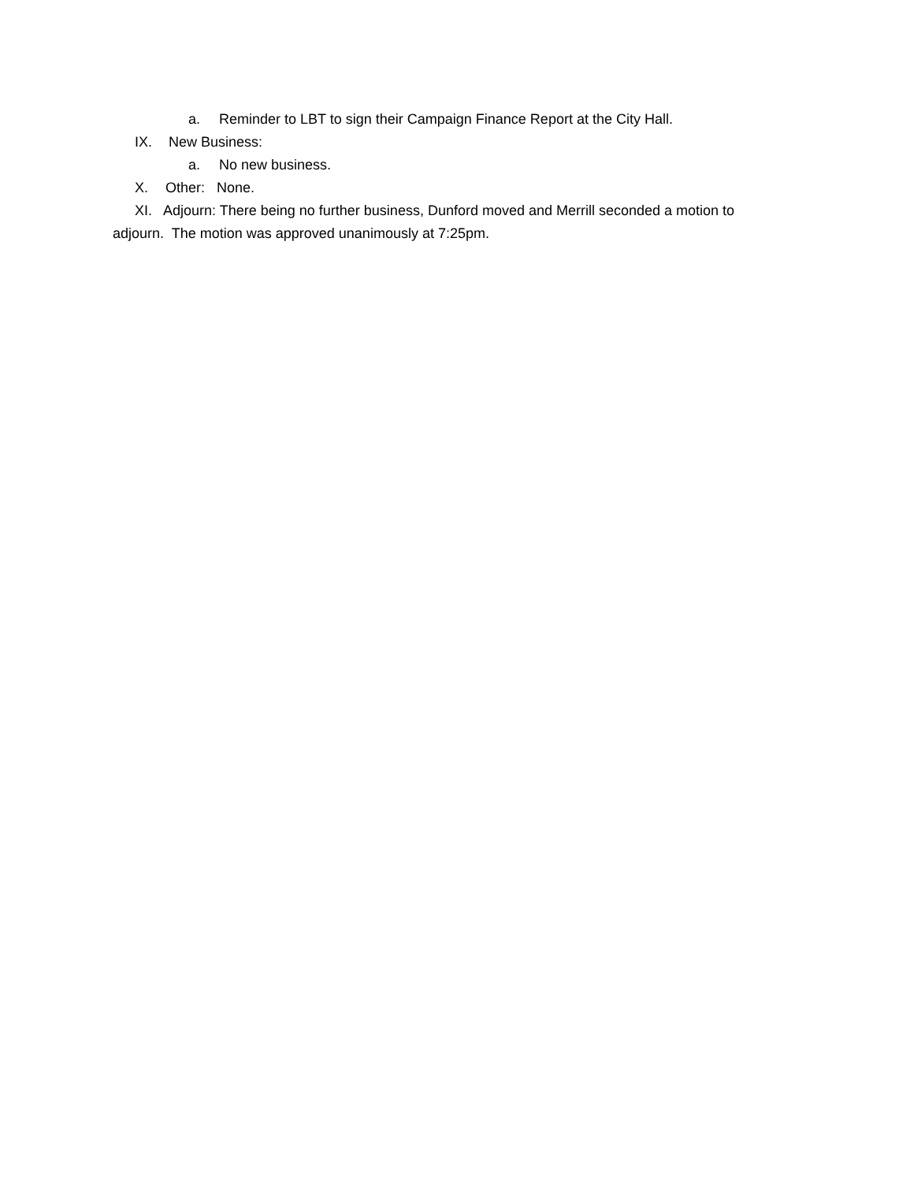a. Reminder to LBT to sign their Campaign Finance Report at the City Hall.
IX. New Business:
a. No new business.
X. Other: None.
XI. Adjourn: There being no further business, Dunford moved and Merrill seconded a motion to adjourn. The motion was approved unanimously at 7:25pm.